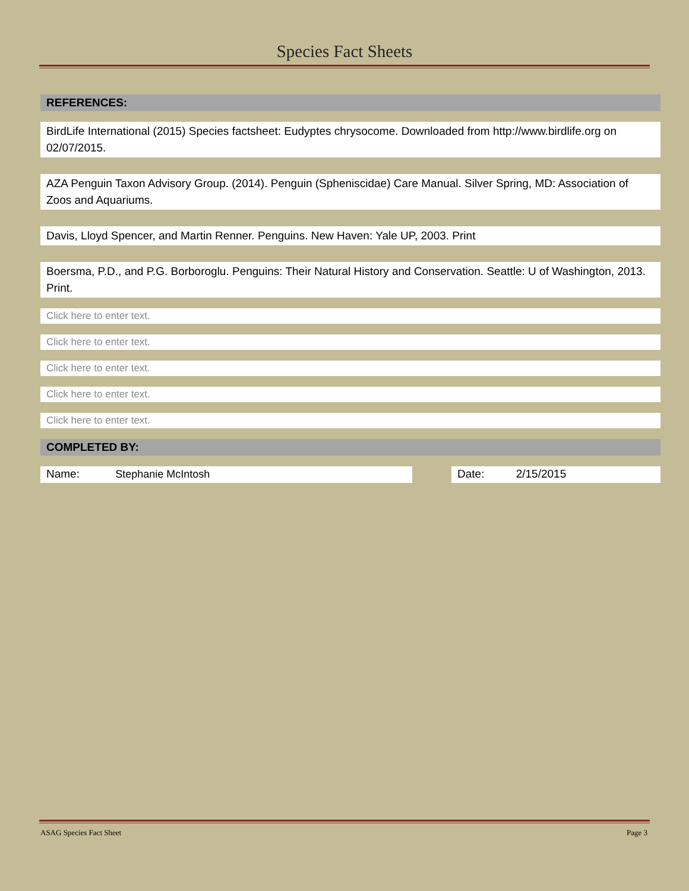Species Fact Sheets
REFERENCES:
BirdLife International (2015) Species factsheet: Eudyptes chrysocome. Downloaded from http://www.birdlife.org on 02/07/2015.
AZA Penguin Taxon Advisory Group. (2014). Penguin (Spheniscidae) Care Manual. Silver Spring, MD: Association of Zoos and Aquariums.
Davis, Lloyd Spencer, and Martin Renner. Penguins. New Haven: Yale UP, 2003. Print
Boersma, P.D., and P.G. Borboroglu. Penguins: Their Natural History and Conservation. Seattle: U of Washington, 2013. Print.
Click here to enter text.
Click here to enter text.
Click here to enter text.
Click here to enter text.
Click here to enter text.
COMPLETED BY:
Name: Stephanie McIntosh Date: 2/15/2015
ASAG Species Fact Sheet Page 3